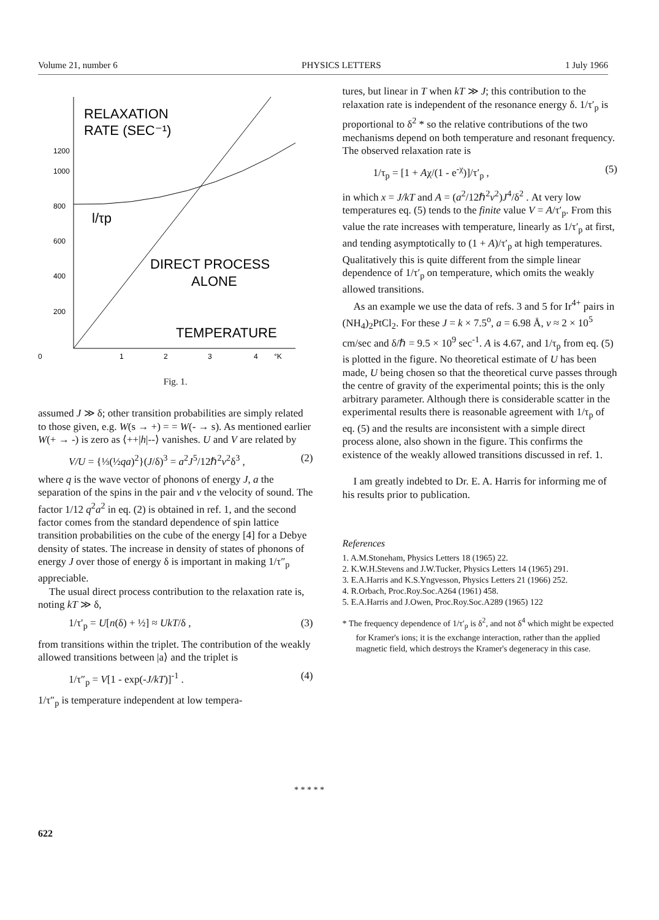Volume 21, number 6 PHYSICS LETTERS 1 July 1966
RELAXATION
RATE (SEC⁻¹)
1200
1000
800
600
400
200
0
1
2
3
4
°K
l/τp
DIRECT PROCESS
ALONE
TEMPERATURE
Fig. 1.
assumed J ≫ δ; other transition probabilities are simply related to those given, e.g. W(s → +) = = W(- → s). As mentioned earlier W(+ → -) is zero as ⟨++|h|--⟩ vanishes. U and V are related by
V/U = {⅓(½qa)<sup>2</sup>}(J/δ)<sup>3</sup> = a<sup>2</sup>J<sup>5</sup>/12ℏ<sup>2</sup>v<sup>2</sup>δ<sup>3</sup> , (2)
where q is the wave vector of phonons of energy J, a the separation of the spins in the pair and v the velocity of sound. The factor 1/12 q<sup>2</sup>a<sup>2</sup> in eq. (2) is obtained in ref. 1, and the second factor comes from the standard dependence of spin lattice transition probabilities on the cube of the energy [4] for a Debye density of states. The increase in density of states of phonons of energy J over those of energy δ is important in making 1/τ″<sub>p</sub> appreciable.
The usual direct process contribution to the relaxation rate is, noting kT ≫ δ,
1/τ′<sub>p</sub> = U[n(δ) + ½] ≈ UkT/δ , (3)
from transitions within the triplet. The contribution of the weakly allowed transitions between |a⟩ and the triplet is
1/τ″<sub>p</sub> = V[1 - exp(-J/kT)]<sup>-1</sup> . (4)
1/τ″<sub>p</sub> is temperature independent at low tempera-
tures, but linear in T when kT ≫ J; this contribution to the relaxation rate is independent of the resonance energy δ. 1/τ′<sub>p</sub> is proportional to δ<sup>2</sup> * so the relative contributions of the two mechanisms depend on both temperature and resonant frequency. The observed relaxation rate is
1/τ<sub>p</sub> = [1 + Aχ/(1 - e<sup>-χ</sup>)]/τ′<sub>p</sub> , (5)
in which x = J/kT and A = (a<sup>2</sup>/12ℏ<sup>2</sup>v<sup>2</sup>)J<sup>4</sup>/δ<sup>2</sup> . At very low temperatures eq. (5) tends to the finite value V = A/τ′<sub>p</sub>. From this value the rate increases with temperature, linearly as 1/τ′<sub>p</sub> at first, and tending asymptotically to (1 + A)/τ′<sub>p</sub> at high temperatures. Qualitatively this is quite different from the simple linear dependence of 1/τ′<sub>p</sub> on temperature, which omits the weakly allowed transitions.
As an example we use the data of refs. 3 and 5 for Ir<sup>4+</sup> pairs in (NH<sub>4</sub>)<sub>2</sub>PtCl<sub>2</sub>. For these J = k × 7.5<sup>o</sup>, a = 6.98 Å, v ≈ 2 × 10<sup>5</sup> cm/sec and δ/ℏ = 9.5 × 10<sup>9</sup> sec<sup>-1</sup>. A is 4.67, and 1/τ<sub>p</sub> from eq. (5) is plotted in the figure. No theoretical estimate of U has been made, U being chosen so that the theoretical curve passes through the centre of gravity of the experimental points; this is the only arbitrary parameter. Although there is considerable scatter in the experimental results there is reasonable agreement with 1/τ<sub>p</sub> of eq. (5) and the results are inconsistent with a simple direct process alone, also shown in the figure. This confirms the existence of the weakly allowed transitions discussed in ref. 1.
I am greatly indebted to Dr. E. A. Harris for informing me of his results prior to publication.
References
1. A.M.Stoneham, Physics Letters 18 (1965) 22.
2. K.W.H.Stevens and J.W.Tucker, Physics Letters 14 (1965) 291.
3. E.A.Harris and K.S.Yngvesson, Physics Letters 21 (1966) 252.
4. R.Orbach, Proc.Roy.Soc.A264 (1961) 458.
5. E.A.Harris and J.Owen, Proc.Roy.Soc.A289 (1965) 122
* The frequency dependence of 1/τ′<sub>p</sub> is δ<sup>2</sup>, and not δ<sup>4</sup> which might be expected for Kramer's ions; it is the exchange interaction, rather than the applied magnetic field, which destroys the Kramer's degeneracy in this case.
* * * * *
622